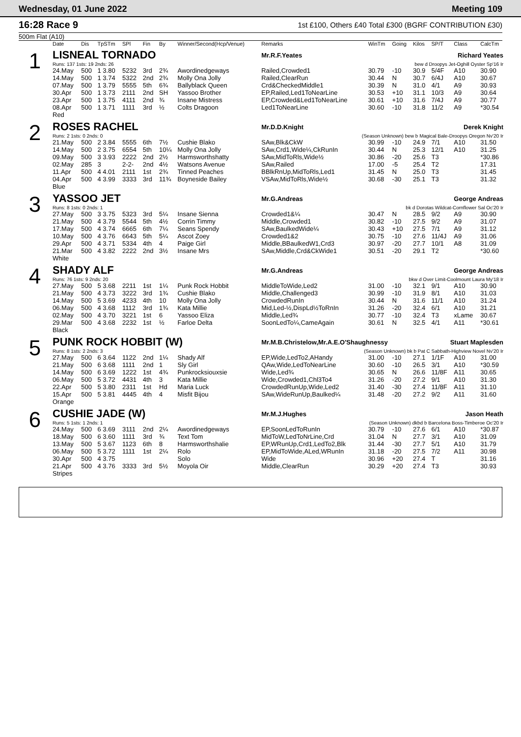Wednesday, 01 June 2022 Meeting 109
16:28 Race 9 1st £100, Others £40 Total £300 (BGRF CONTRIBUTION £30)
500m Flat (A10)
| | Date | Dis | TpSTm | SPl | Fin | By | Winner/Second(Hcp/Venue) | Remarks | WinTm | Going | Kilos | SP/T | Class | CalcTm |
| --- | --- | --- | --- | --- | --- | --- | --- | --- | --- | --- | --- | --- | --- | --- |
| 1 | LISNEAL TORNADO | | | | | | | Mr.R.F.Yeates Richard Yeates | | | | | | |
| | Runs: 137 1sts: 19 2nds: 26 | | | | | | | bew d Droopys Jet-Oghill Oyster Sp'16 Ir | | | | | | |
| | 24.May | 500 | 1 3.80 | 5232 | 3rd | 2¾ | Awordinedgeways | Railed,Crowded1 | 30.79 | -10 | 30.9 | 5/4F | A10 | 30.90 |
| | 14.May | 500 | 1 3.74 | 5322 | 2nd | 2¾ | Molly Ona Jolly | Railed,ClearRun | 30.44 | N | 30.7 | 6/4J | A10 | 30.67 |
| | 07.May | 500 | 1 3.79 | 5555 | 5th | 6¾ | Ballyblack Queen | Crd&CheckedMiddle1 | 30.39 | N | 31.0 | 4/1 | A9 | 30.93 |
| | 30.Apr | 500 | 1 3.73 | 2111 | 2nd | SH | Yassoo Brother | EP,Railed,Led1ToNearLine | 30.53 | +10 | 31.1 | 10/3 | A9 | 30.64 |
| | 23.Apr | 500 | 1 3.75 | 4111 | 2nd | ¾ | Insane Mistress | EP,Crowded&Led1ToNearLine | 30.61 | +10 | 31.6 | 7/4J | A9 | 30.77 |
| | 08.Apr | 500 | 1 3.71 | 1111 | 3rd | ½ | Colts Dragoon | Led1ToNearLine | 30.60 | -10 | 31.8 | 11/2 | A9 | *30.54 |
| | Red | | | | | | | | | | | | | |
| 2 | ROSES RACHEL | | | | | | | Mr.D.D.Knight Derek Knight | | | | | | |
| | Runs: 2 1sts: 0 2nds: 0 | | | | | | | (Season Unknown) bew b Magical Bale-Droopys Oregon Nv'20 Ir | | | | | | |
| | 21.May | 500 | 2 3.84 | 5555 | 6th | 7½ | Cushie Blako | SAw,Blk&CkW | 30.99 | -10 | 24.9 | 7/1 | A10 | 31.50 |
| | 14.May | 500 | 2 3.75 | 6554 | 5th | 10¼ | Molly Ona Jolly | SAw,Crd1,Wide¼,CkRunIn | 30.44 | N | 25.3 | 12/1 | A10 | 31.25 |
| | 09.May | 500 | 3 3.93 | 2222 | 2nd | 2½ | Harmsworthshatty | SAw,MidToRls,Wide½ | 30.86 | -20 | 25.6 | T3 | | *30.86 |
| | 02.May | 285 | 3 | 2-2- | 2nd | 4½ | Watsons Avenue | SAw,Railed | 17.00 | -5 | 25.4 | T2 | | 17.31 |
| | 11.Apr | 500 | 4 4.01 | 2111 | 1st | 2¾ | Tinned Peaches | BBlkRnUp,MidToRls,Led1 | 31.45 | N | 25.0 | T3 | | 31.45 |
| | 04.Apr | 500 | 4 3.99 | 3333 | 3rd | 11¾ | Boyneside Bailey | VSAw,MidToRls,Wide½ | 30.68 | -30 | 25.1 | T3 | | 31.32 |
| | Blue | | | | | | | | | | | | | |
| 3 | YASSOO JET | | | | | | | Mr.G.Andreas George Andreas | | | | | | |
| | Runs: 8 1sts: 0 2nds: 1 | | | | | | | bk d Dorotas Wildcat-Cornflower Sal Oc'20 Ir | | | | | | |
| | 27.May | 500 | 3 3.75 | 5323 | 3rd | 5¼ | Insane Sienna | Crowded1&¼ | 30.47 | N | 28.5 | 9/2 | A9 | 30.90 |
| | 21.May | 500 | 4 3.79 | 5544 | 5th | 4½ | Corrin Timmy | Middle,Crowded1 | 30.82 | -10 | 27.5 | 9/2 | A9 | 31.07 |
| | 17.May | 500 | 4 3.74 | 6665 | 6th | 7¼ | Seans Spendy | SAw,BaulkedWide¼ | 30.43 | +10 | 27.5 | 7/1 | A9 | 31.12 |
| | 10.May | 500 | 4 3.76 | 6643 | 5th | 5¼ | Ascot Zoey | Crowded1&2 | 30.75 | -10 | 27.6 | 11/4J | A9 | 31.06 |
| | 29.Apr | 500 | 4 3.71 | 5334 | 4th | 4 | Paige Girl | Middle,BBaulkedW1,Crd3 | 30.97 | -20 | 27.7 | 10/1 | A8 | 31.09 |
| | 21.Mar | 500 | 4 3.82 | 2222 | 2nd | 3½ | Insane Mrs | SAw,Middle,Crd&CkWide1 | 30.51 | -20 | 29.1 | T2 | | *30.60 |
| | White | | | | | | | | | | | | | |
| 4 | SHADY ALF | | | | | | | Mr.G.Andreas George Andreas | | | | | | |
| | Runs: 76 1sts: 9 2nds: 20 | | | | | | | bkw d Over Limit-Coolmount Laura My'18 Ir | | | | | | |
| | 27.May | 500 | 5 3.68 | 2211 | 1st | 1¼ | Punk Rock Hobbit | MiddleToWide,Led2 | 31.00 | -10 | 32.1 | 9/1 | A10 | 30.90 |
| | 21.May | 500 | 4 3.73 | 3222 | 3rd | 1¾ | Cushie Blako | Middle,Challenged3 | 30.99 | -10 | 31.9 | 8/1 | A10 | 31.03 |
| | 14.May | 500 | 5 3.69 | 4233 | 4th | 10 | Molly Ona Jolly | CrowdedRunIn | 30.44 | N | 31.6 | 11/1 | A10 | 31.24 |
| | 06.May | 500 | 4 3.68 | 1112 | 3rd | 1¾ | Kata Millie | Mid,Led-½,DispLd½ToRnIn | 31.26 | -20 | 32.4 | 6/1 | A10 | 31.21 |
| | 02.May | 500 | 4 3.70 | 3221 | 1st | 6 | Yassoo Eliza | Middle,Led¾ | 30.77 | -10 | 32.4 | T3 | xLame | 30.67 |
| | 29.Mar | 500 | 4 3.68 | 2232 | 1st | ½ | Farloe Delta | SoonLedTo¼,CameAgain | 30.61 | N | 32.5 | 4/1 | A11 | *30.61 |
| | Black | | | | | | | | | | | | | |
| 5 | PUNK ROCK HOBBIT (W) | | | | | | | Mr.M.B.Christelow,Mr.A.E.O'Shaughnessy Stuart Maplesden | | | | | | |
| | Runs: 8 1sts: 2 2nds: 3 | | | | | | | (Season Unknown) bk b Pat C Sabbath-Highview Novel Nv'20 Ir | | | | | | |
| | 27.May | 500 | 6 3.64 | 1122 | 2nd | 1¼ | Shady Alf | EP,Wide,LedTo2,AHandy | 31.00 | -10 | 27.1 | 1/1F | A10 | 31.00 |
| | 21.May | 500 | 6 3.68 | 1111 | 2nd | 1 | Sly Girl | QAw,Wide,LedToNearLine | 30.60 | -10 | 26.5 | 3/1 | A10 | *30.59 |
| | 14.May | 500 | 6 3.69 | 1222 | 1st | 4¾ | Punkrocksiouxsie | Wide,Led¾ | 30.65 | N | 26.6 | 11/8F | A11 | 30.65 |
| | 06.May | 500 | 5 3.72 | 4431 | 4th | 3 | Kata Millie | Wide,Crowded1,Chl3To4 | 31.26 | -20 | 27.2 | 9/1 | A10 | 31.30 |
| | 22.Apr | 500 | 5 3.80 | 2311 | 1st | Hd | Maria Luck | CrowdedRunUp,Wide,Led2 | 31.40 | -30 | 27.4 | 11/8F | A11 | 31.10 |
| | 15.Apr | 500 | 5 3.81 | 4445 | 4th | 4 | Misfit Bijou | SAw,WideRunUp,Baulked¼ | 31.48 | -20 | 27.2 | 9/2 | A11 | 31.60 |
| | Orange | | | | | | | | | | | | | |
| 6 | CUSHIE JADE (W) | | | | | | | Mr.M.J.Hughes Jason Heath | | | | | | |
| | Runs: 5 1sts: 1 2nds: 1 | | | | | | | (Season Unknown) dkbd b Barcelona Boss-Timberoe Oc'20 Ir | | | | | | |
| | 24.May | 500 | 6 3.69 | 3111 | 2nd | 2¼ | Awordinedgeways | EP,SoonLedToRunIn | 30.79 | -10 | 27.6 | 6/1 | A10 | *30.87 |
| | 18.May | 500 | 6 3.60 | 1111 | 3rd | ¾ | Text Tom | MidToW,LedToNrLine,Crd | 31.04 | N | 27.7 | 3/1 | A10 | 31.09 |
| | 13.May | 500 | 5 3.67 | 1123 | 6th | 8 | Harmsworthshalie | EP,WRunUp,Crd1,LedTo2,Blk | 31.44 | -30 | 27.7 | 5/1 | A10 | 31.79 |
| | 06.May | 500 | 5 3.72 | 1111 | 1st | 2¼ | Rolo | EP,MidToWide,ALed,WRunIn | 31.18 | -20 | 27.5 | 7/2 | A11 | 30.98 |
| | 30.Apr | 500 | 4 3.75 | | | | Solo | Wide | 30.96 | +20 | 27.4 | T | | 31.16 |
| | 21.Apr | 500 | 4 3.76 | 3333 | 3rd | 5½ | Moyola Oir | Middle,ClearRun | 30.29 | +20 | 27.4 | T3 | | 30.93 |
| | Stripes | | | | | | | | | | | | | |